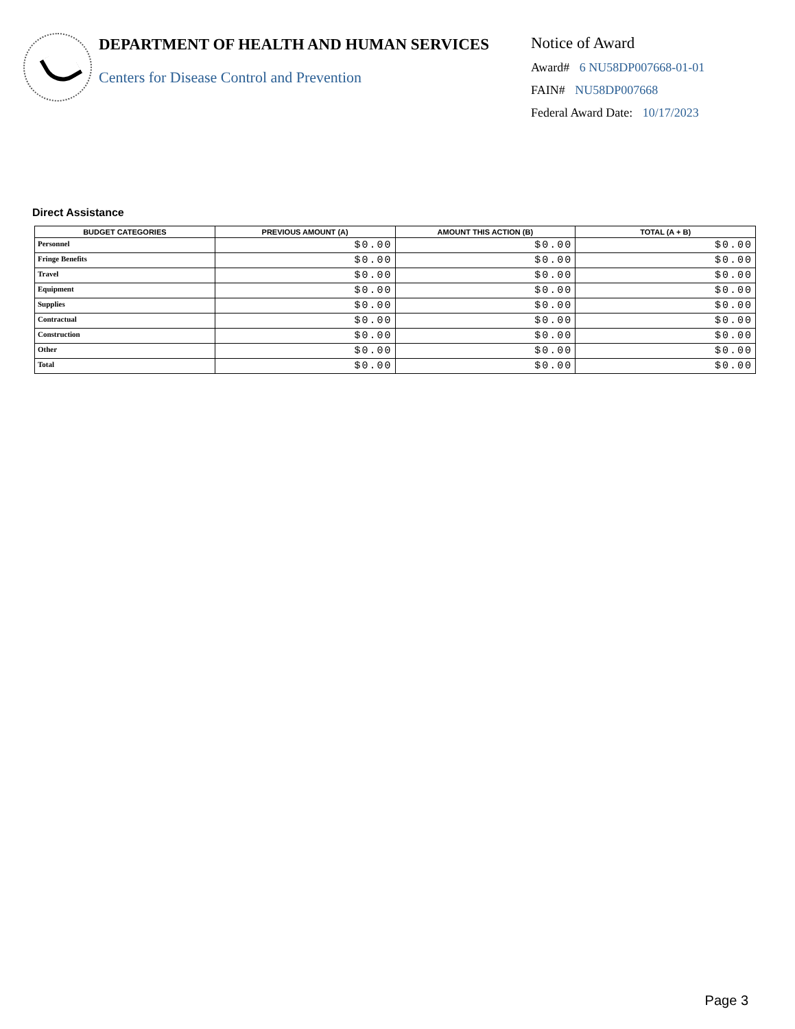DEPARTMENT OF HEALTH AND HUMAN SERVICES
Centers for Disease Control and Prevention
Notice of Award
Award# 6 NU58DP007668-01-01
FAIN# NU58DP007668
Federal Award Date: 10/17/2023
Direct Assistance
| BUDGET CATEGORIES | PREVIOUS AMOUNT (A) | AMOUNT THIS ACTION (B) | TOTAL (A + B) |
| --- | --- | --- | --- |
| Personnel | $0.00 | $0.00 | $0.00 |
| Fringe Benefits | $0.00 | $0.00 | $0.00 |
| Travel | $0.00 | $0.00 | $0.00 |
| Equipment | $0.00 | $0.00 | $0.00 |
| Supplies | $0.00 | $0.00 | $0.00 |
| Contractual | $0.00 | $0.00 | $0.00 |
| Construction | $0.00 | $0.00 | $0.00 |
| Other | $0.00 | $0.00 | $0.00 |
| Total | $0.00 | $0.00 | $0.00 |
Page 3